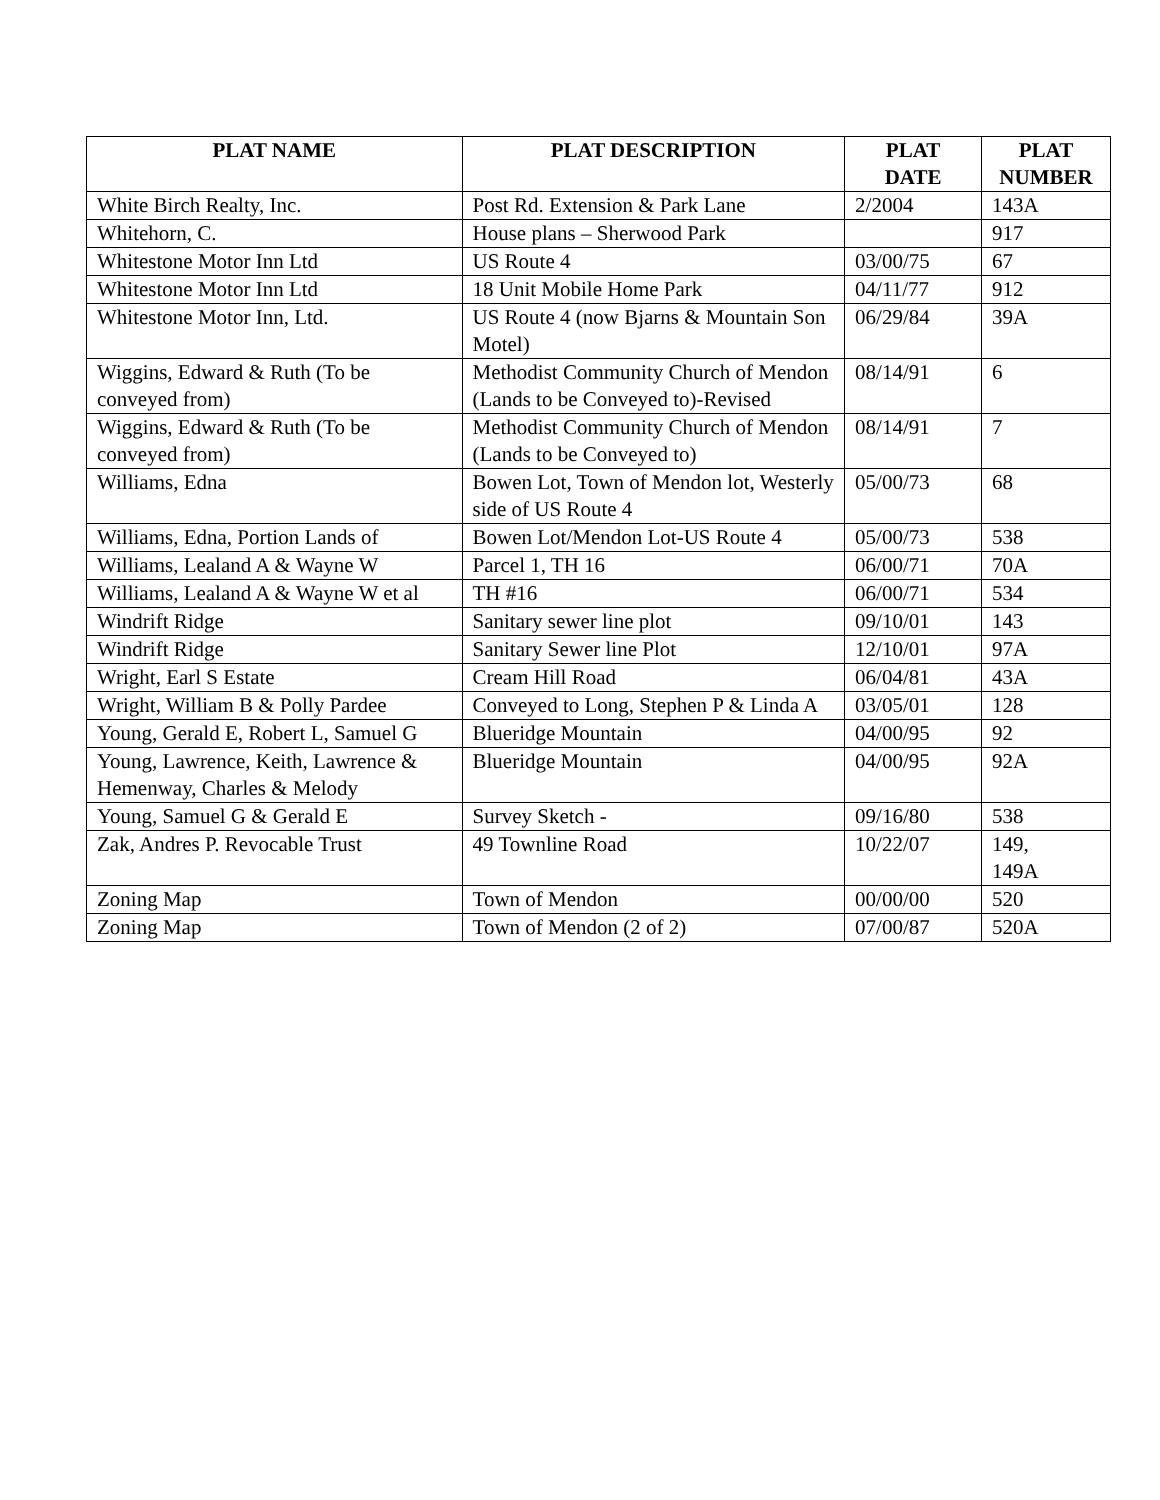| PLAT NAME | PLAT DESCRIPTION | PLAT DATE | PLAT NUMBER |
| --- | --- | --- | --- |
| White Birch Realty, Inc. | Post Rd. Extension & Park Lane | 2/2004 | 143A |
| Whitehorn, C. | House plans – Sherwood Park | | 917 |
| Whitestone Motor Inn Ltd | US Route 4 | 03/00/75 | 67 |
| Whitestone Motor Inn Ltd | 18 Unit Mobile Home Park | 04/11/77 | 912 |
| Whitestone Motor Inn, Ltd. | US Route 4 (now Bjarns & Mountain Son Motel) | 06/29/84 | 39A |
| Wiggins, Edward & Ruth (To be conveyed from) | Methodist Community Church of Mendon (Lands to be Conveyed to)-Revised | 08/14/91 | 6 |
| Wiggins, Edward & Ruth (To be conveyed from) | Methodist Community Church of Mendon (Lands to be Conveyed to) | 08/14/91 | 7 |
| Williams, Edna | Bowen Lot, Town of Mendon lot, Westerly side of US Route 4 | 05/00/73 | 68 |
| Williams, Edna, Portion Lands of | Bowen Lot/Mendon Lot-US Route 4 | 05/00/73 | 538 |
| Williams, Lealand A & Wayne W | Parcel 1, TH 16 | 06/00/71 | 70A |
| Williams, Lealand A & Wayne W et al | TH #16 | 06/00/71 | 534 |
| Windrift Ridge | Sanitary sewer line plot | 09/10/01 | 143 |
| Windrift Ridge | Sanitary Sewer line Plot | 12/10/01 | 97A |
| Wright, Earl S Estate | Cream Hill Road | 06/04/81 | 43A |
| Wright, William B & Polly Pardee | Conveyed to Long, Stephen P & Linda A | 03/05/01 | 128 |
| Young, Gerald E, Robert L, Samuel G | Blueridge Mountain | 04/00/95 | 92 |
| Young, Lawrence, Keith, Lawrence & Hemenway, Charles & Melody | Blueridge Mountain | 04/00/95 | 92A |
| Young, Samuel G & Gerald E | Survey Sketch - | 09/16/80 | 538 |
| Zak, Andres P. Revocable Trust | 49 Townline Road | 10/22/07 | 149, 149A |
| Zoning Map | Town of Mendon | 00/00/00 | 520 |
| Zoning Map | Town of Mendon (2 of 2) | 07/00/87 | 520A |